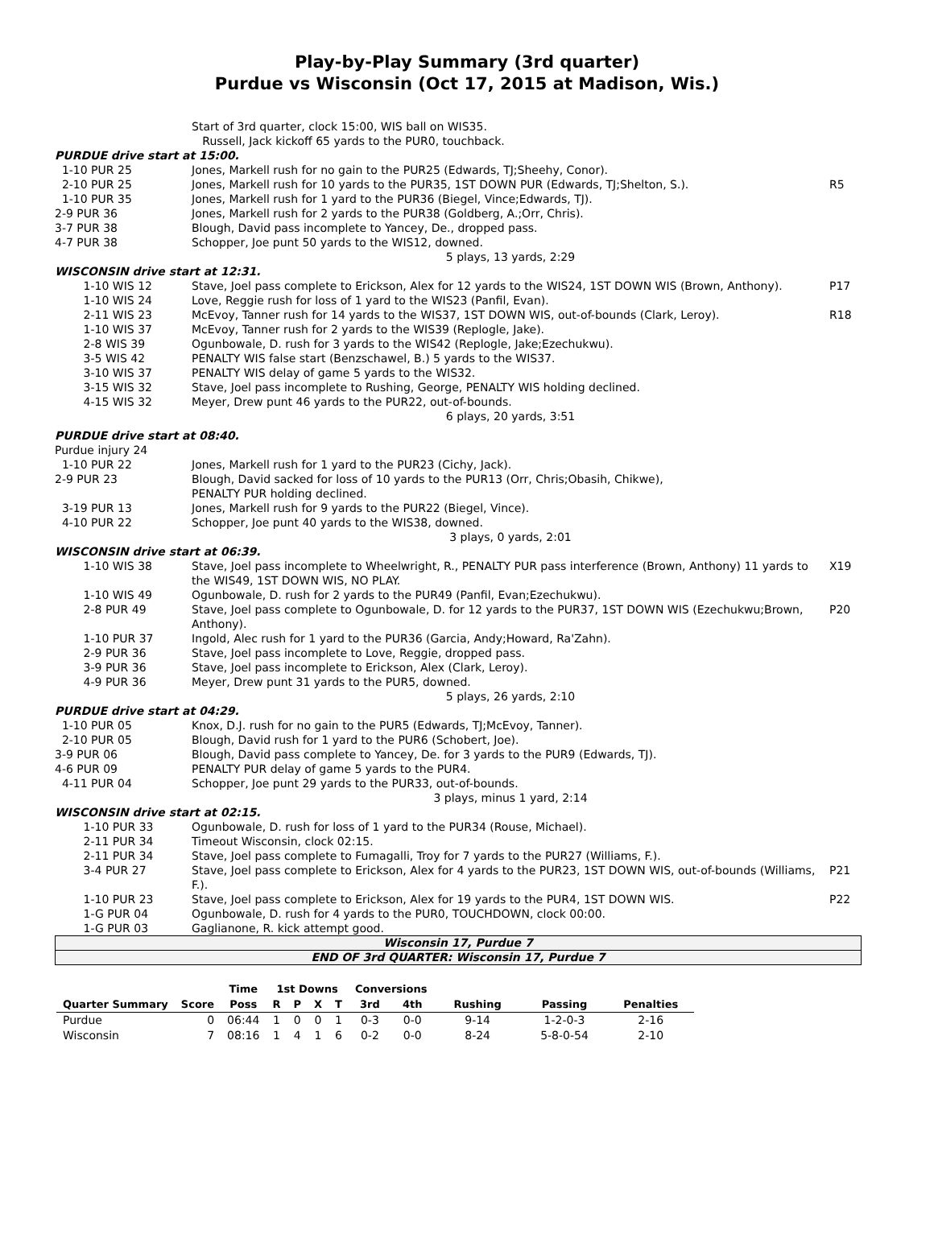Play-by-Play Summary (3rd quarter)
Purdue vs Wisconsin (Oct 17, 2015 at Madison, Wis.)
| | Start of 3rd quarter, clock 15:00, WIS ball on WIS35. Russell, Jack kickoff 65 yards to the PUR0, touchback. | |
| PURDUE drive start at 15:00. | | |
| 1-10 PUR 25 | Jones, Markell rush for no gain to the PUR25 (Edwards, TJ;Sheehy, Conor). | |
| 2-10 PUR 25 | Jones, Markell rush for 10 yards to the PUR35, 1ST DOWN PUR (Edwards, TJ;Shelton, S.). | R5 |
| 1-10 PUR 35 | Jones, Markell rush for 1 yard to the PUR36 (Biegel, Vince;Edwards, TJ). | |
| 2-9 PUR 36 | Jones, Markell rush for 2 yards to the PUR38 (Goldberg, A.;Orr, Chris). | |
| 3-7 PUR 38 | Blough, David pass incomplete to Yancey, De., dropped pass. | |
| 4-7 PUR 38 | Schopper, Joe punt 50 yards to the WIS12, downed. | |
| | 5 plays, 13 yards, 2:29 | |
| WISCONSIN drive start at 12:31. | | |
| 1-10 WIS 12 | Stave, Joel pass complete to Erickson, Alex for 12 yards to the WIS24, 1ST DOWN WIS (Brown, Anthony). | P17 |
| 1-10 WIS 24 | Love, Reggie rush for loss of 1 yard to the WIS23 (Panfil, Evan). | |
| 2-11 WIS 23 | McEvoy, Tanner rush for 14 yards to the WIS37, 1ST DOWN WIS, out-of-bounds (Clark, Leroy). | R18 |
| 1-10 WIS 37 | McEvoy, Tanner rush for 2 yards to the WIS39 (Replogle, Jake). | |
| 2-8 WIS 39 | Ogunbowale, D. rush for 3 yards to the WIS42 (Replogle, Jake;Ezechukwu). | |
| 3-5 WIS 42 | PENALTY WIS false start (Benzschawel, B.) 5 yards to the WIS37. | |
| 3-10 WIS 37 | PENALTY WIS delay of game 5 yards to the WIS32. | |
| 3-15 WIS 32 | Stave, Joel pass incomplete to Rushing, George, PENALTY WIS holding declined. | |
| 4-15 WIS 32 | Meyer, Drew punt 46 yards to the PUR22, out-of-bounds. | |
| | 6 plays, 20 yards, 3:51 | |
| PURDUE drive start at 08:40. | | |
| Purdue injury 24 | | |
| 1-10 PUR 22 | Jones, Markell rush for 1 yard to the PUR23 (Cichy, Jack). | |
| 2-9 PUR 23 | Blough, David sacked for loss of 10 yards to the PUR13 (Orr, Chris;Obasih, Chikwe), PENALTY PUR holding declined. | |
| 3-19 PUR 13 | Jones, Markell rush for 9 yards to the PUR22 (Biegel, Vince). | |
| 4-10 PUR 22 | Schopper, Joe punt 40 yards to the WIS38, downed. | |
| | 3 plays, 0 yards, 2:01 | |
| WISCONSIN drive start at 06:39. | | |
| 1-10 WIS 38 | Stave, Joel pass incomplete to Wheelwright, R., PENALTY PUR pass interference (Brown, Anthony) 11 yards to the WIS49, 1ST DOWN WIS, NO PLAY. | X19 |
| 1-10 WIS 49 | Ogunbowale, D. rush for 2 yards to the PUR49 (Panfil, Evan;Ezechukwu). | |
| 2-8 PUR 49 | Stave, Joel pass complete to Ogunbowale, D. for 12 yards to the PUR37, 1ST DOWN WIS (Ezechukwu;Brown, Anthony). | P20 |
| 1-10 PUR 37 | Ingold, Alec rush for 1 yard to the PUR36 (Garcia, Andy;Howard, Ra'Zahn). | |
| 2-9 PUR 36 | Stave, Joel pass incomplete to Love, Reggie, dropped pass. | |
| 3-9 PUR 36 | Stave, Joel pass incomplete to Erickson, Alex (Clark, Leroy). | |
| 4-9 PUR 36 | Meyer, Drew punt 31 yards to the PUR5, downed. | |
| | 5 plays, 26 yards, 2:10 | |
| PURDUE drive start at 04:29. | | |
| 1-10 PUR 05 | Knox, D.J. rush for no gain to the PUR5 (Edwards, TJ;McEvoy, Tanner). | |
| 2-10 PUR 05 | Blough, David rush for 1 yard to the PUR6 (Schobert, Joe). | |
| 3-9 PUR 06 | Blough, David pass complete to Yancey, De. for 3 yards to the PUR9 (Edwards, TJ). | |
| 4-6 PUR 09 | PENALTY PUR delay of game 5 yards to the PUR4. | |
| 4-11 PUR 04 | Schopper, Joe punt 29 yards to the PUR33, out-of-bounds. | |
| | 3 plays, minus 1 yard, 2:14 | |
| WISCONSIN drive start at 02:15. | | |
| 1-10 PUR 33 | Ogunbowale, D. rush for loss of 1 yard to the PUR34 (Rouse, Michael). | |
| 2-11 PUR 34 | Timeout Wisconsin, clock 02:15. | |
| 2-11 PUR 34 | Stave, Joel pass complete to Fumagalli, Troy for 7 yards to the PUR27 (Williams, F.). | |
| 3-4 PUR 27 | Stave, Joel pass complete to Erickson, Alex for 4 yards to the PUR23, 1ST DOWN WIS, out-of-bounds (Williams, F.). | P21 |
| 1-10 PUR 23 | Stave, Joel pass complete to Erickson, Alex for 19 yards to the PUR4, 1ST DOWN WIS. | P22 |
| 1-G PUR 04 | Ogunbowale, D. rush for 4 yards to the PUR0, TOUCHDOWN, clock 00:00. | |
| 1-G PUR 03 | Gaglianone, R. kick attempt good. | |
Wisconsin 17, Purdue 7
END OF 3rd QUARTER: Wisconsin 17, Purdue 7
| | | Time | 1st Downs | | | | Conversions | | | | |
| --- | --- | --- | --- | --- | --- | --- | --- | --- | --- | --- | --- |
| Quarter Summary | Score | Poss | R | P | X | T | 3rd | 4th | Rushing | Passing | Penalties |
| Purdue | 0 | 06:44 | 1 | 0 | 0 | 1 | 0-3 | 0-0 | 9-14 | 1-2-0-3 | 2-16 |
| Wisconsin | 7 | 08:16 | 1 | 4 | 1 | 6 | 0-2 | 0-0 | 8-24 | 5-8-0-54 | 2-10 |